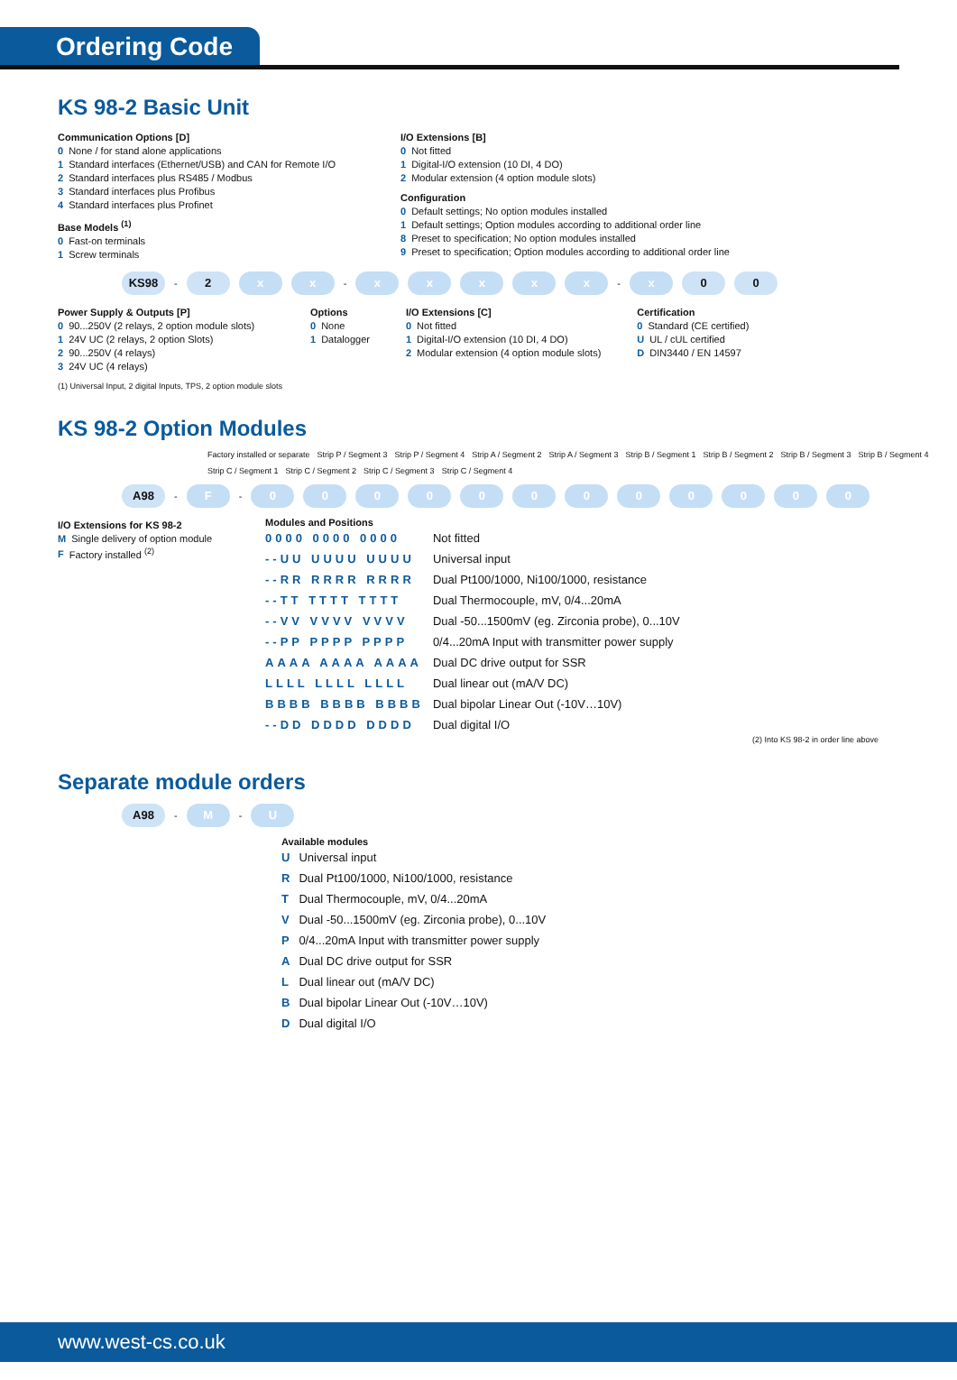Ordering Code
KS 98-2 Basic Unit
Communication Options [D]
0 None / for stand alone applications
1 Standard interfaces (Ethernet/USB) and CAN for Remote I/O
2 Standard interfaces plus RS485 / Modbus
3 Standard interfaces plus Profibus
4 Standard interfaces plus Profinet
Base Models <sup>(1)</sup>
0 Fast-on terminals
1 Screw terminals
I/O Extensions [B]
0 Not fitted
1 Digital-I/O extension (10 DI, 4 DO)
2 Modular extension (4 option module slots)
Configuration
0 Default settings; No option modules installed
1 Default settings; Option modules according to additional order line
8 Preset to specification; No option modules installed
9 Preset to specification; Option modules according to additional order line
KS98 - 2 x x - xxxxx - x 0 0
Power Supply & Outputs [P]
0 90...250V (2 relays, 2 option module slots)
1 24V UC (2 relays, 2 option Slots)
2 90...250V (4 relays)
3 24V UC (4 relays)
Options
0 None
1 Datalogger
I/O Extensions [C]
0 Not fitted
1 Digital-I/O extension (10 DI, 4 DO)
2 Modular extension (4 option module slots)
Certification
0 Standard (CE certified)
U UL / cUL certified
D DIN3440 / EN 14597
(1) Universal Input, 2 digital Inputs, TPS, 2 option module slots
KS 98-2 Option Modules
Factory installed or separate Strip P / Segment 3 Strip P / Segment 4 Strip A / Segment 2 Strip A / Segment 3 Strip B / Segment 1 Strip B / Segment 2 Strip B / Segment 3 Strip B / Segment 4 Strip C / Segment 1 Strip C / Segment 2 Strip C / Segment 3 Strip C / Segment 4
A98 - F - 000000000000
I/O Extensions for KS 98-2
M Single delivery of option module
F Factory installed <sup>(2)</sup>
Modules and Positions
| 0000 0000 0000 | Not fitted |
| --UU UUUU UUUU | Universal input |
| --RR RRRR RRRR | Dual Pt100/1000, Ni100/1000, resistance |
| --TT TTTT TTTT | Dual Thermocouple, mV, 0/4...20mA |
| --VV VVVV VVVV | Dual -50...1500mV (eg. Zirconia probe), 0...10V |
| --PP PPPP PPPP | 0/4...20mA Input with transmitter power supply |
| AAAA AAAA AAAA | Dual DC drive output for SSR |
| LLLL LLLL LLLL | Dual linear out (mA/V DC) |
| BBBB BBBB BBBB | Dual bipolar Linear Out (-10V…10V) |
| --DD DDDD DDDD | Dual digital I/O |
(2) Into KS 98-2 in order line above
Separate module orders
A98 - M - U
Available modules
| U | Universal input |
| R | Dual Pt100/1000, Ni100/1000, resistance |
| T | Dual Thermocouple, mV, 0/4...20mA |
| V | Dual -50...1500mV (eg. Zirconia probe), 0...10V |
| P | 0/4...20mA Input with transmitter power supply |
| A | Dual DC drive output for SSR |
| L | Dual linear out (mA/V DC) |
| B | Dual bipolar Linear Out (-10V…10V) |
| D | Dual digital I/O |
www.west-cs.co.uk